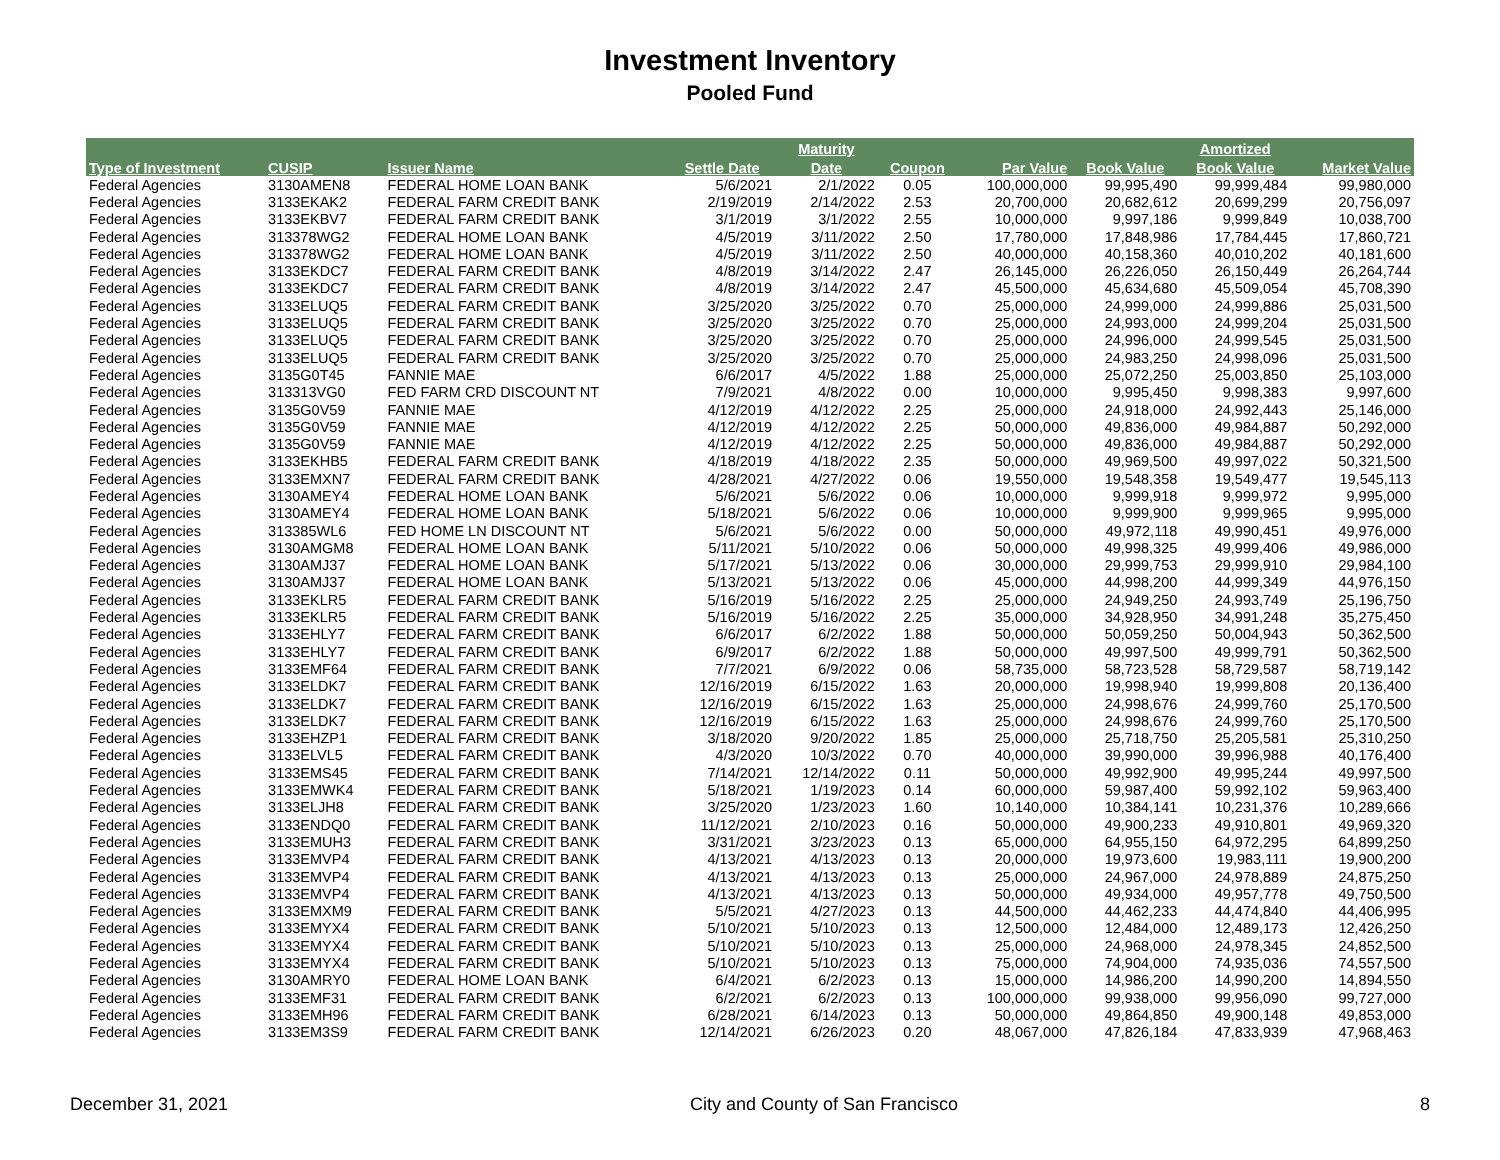Investment Inventory
Pooled Fund
| | | | | Maturity | | | | Amortized | |
| --- | --- | --- | --- | --- | --- | --- | --- | --- | --- |
| Type of Investment | CUSIP | Issuer Name | Settle Date | Date | Coupon | Par Value | Book Value | Book Value | Market Value |
| Federal Agencies | 3130AMEN8 | FEDERAL HOME LOAN BANK | 5/6/2021 | 2/1/2022 | 0.05 | 100,000,000 | 99,995,490 | 99,999,484 | 99,980,000 |
| Federal Agencies | 3133EKAK2 | FEDERAL FARM CREDIT BANK | 2/19/2019 | 2/14/2022 | 2.53 | 20,700,000 | 20,682,612 | 20,699,299 | 20,756,097 |
| Federal Agencies | 3133EKBV7 | FEDERAL FARM CREDIT BANK | 3/1/2019 | 3/1/2022 | 2.55 | 10,000,000 | 9,997,186 | 9,999,849 | 10,038,700 |
| Federal Agencies | 313378WG2 | FEDERAL HOME LOAN BANK | 4/5/2019 | 3/11/2022 | 2.50 | 17,780,000 | 17,848,986 | 17,784,445 | 17,860,721 |
| Federal Agencies | 313378WG2 | FEDERAL HOME LOAN BANK | 4/5/2019 | 3/11/2022 | 2.50 | 40,000,000 | 40,158,360 | 40,010,202 | 40,181,600 |
| Federal Agencies | 3133EKDC7 | FEDERAL FARM CREDIT BANK | 4/8/2019 | 3/14/2022 | 2.47 | 26,145,000 | 26,226,050 | 26,150,449 | 26,264,744 |
| Federal Agencies | 3133EKDC7 | FEDERAL FARM CREDIT BANK | 4/8/2019 | 3/14/2022 | 2.47 | 45,500,000 | 45,634,680 | 45,509,054 | 45,708,390 |
| Federal Agencies | 3133ELUQ5 | FEDERAL FARM CREDIT BANK | 3/25/2020 | 3/25/2022 | 0.70 | 25,000,000 | 24,999,000 | 24,999,886 | 25,031,500 |
| Federal Agencies | 3133ELUQ5 | FEDERAL FARM CREDIT BANK | 3/25/2020 | 3/25/2022 | 0.70 | 25,000,000 | 24,993,000 | 24,999,204 | 25,031,500 |
| Federal Agencies | 3133ELUQ5 | FEDERAL FARM CREDIT BANK | 3/25/2020 | 3/25/2022 | 0.70 | 25,000,000 | 24,996,000 | 24,999,545 | 25,031,500 |
| Federal Agencies | 3133ELUQ5 | FEDERAL FARM CREDIT BANK | 3/25/2020 | 3/25/2022 | 0.70 | 25,000,000 | 24,983,250 | 24,998,096 | 25,031,500 |
| Federal Agencies | 3135G0T45 | FANNIE MAE | 6/6/2017 | 4/5/2022 | 1.88 | 25,000,000 | 25,072,250 | 25,003,850 | 25,103,000 |
| Federal Agencies | 313313VG0 | FED FARM CRD DISCOUNT NT | 7/9/2021 | 4/8/2022 | 0.00 | 10,000,000 | 9,995,450 | 9,998,383 | 9,997,600 |
| Federal Agencies | 3135G0V59 | FANNIE MAE | 4/12/2019 | 4/12/2022 | 2.25 | 25,000,000 | 24,918,000 | 24,992,443 | 25,146,000 |
| Federal Agencies | 3135G0V59 | FANNIE MAE | 4/12/2019 | 4/12/2022 | 2.25 | 50,000,000 | 49,836,000 | 49,984,887 | 50,292,000 |
| Federal Agencies | 3135G0V59 | FANNIE MAE | 4/12/2019 | 4/12/2022 | 2.25 | 50,000,000 | 49,836,000 | 49,984,887 | 50,292,000 |
| Federal Agencies | 3133EKHB5 | FEDERAL FARM CREDIT BANK | 4/18/2019 | 4/18/2022 | 2.35 | 50,000,000 | 49,969,500 | 49,997,022 | 50,321,500 |
| Federal Agencies | 3133EMXN7 | FEDERAL FARM CREDIT BANK | 4/28/2021 | 4/27/2022 | 0.06 | 19,550,000 | 19,548,358 | 19,549,477 | 19,545,113 |
| Federal Agencies | 3130AMEY4 | FEDERAL HOME LOAN BANK | 5/6/2021 | 5/6/2022 | 0.06 | 10,000,000 | 9,999,918 | 9,999,972 | 9,995,000 |
| Federal Agencies | 3130AMEY4 | FEDERAL HOME LOAN BANK | 5/18/2021 | 5/6/2022 | 0.06 | 10,000,000 | 9,999,900 | 9,999,965 | 9,995,000 |
| Federal Agencies | 313385WL6 | FED HOME LN DISCOUNT NT | 5/6/2021 | 5/6/2022 | 0.00 | 50,000,000 | 49,972,118 | 49,990,451 | 49,976,000 |
| Federal Agencies | 3130AMGM8 | FEDERAL HOME LOAN BANK | 5/11/2021 | 5/10/2022 | 0.06 | 50,000,000 | 49,998,325 | 49,999,406 | 49,986,000 |
| Federal Agencies | 3130AMJ37 | FEDERAL HOME LOAN BANK | 5/17/2021 | 5/13/2022 | 0.06 | 30,000,000 | 29,999,753 | 29,999,910 | 29,984,100 |
| Federal Agencies | 3130AMJ37 | FEDERAL HOME LOAN BANK | 5/13/2021 | 5/13/2022 | 0.06 | 45,000,000 | 44,998,200 | 44,999,349 | 44,976,150 |
| Federal Agencies | 3133EKLR5 | FEDERAL FARM CREDIT BANK | 5/16/2019 | 5/16/2022 | 2.25 | 25,000,000 | 24,949,250 | 24,993,749 | 25,196,750 |
| Federal Agencies | 3133EKLR5 | FEDERAL FARM CREDIT BANK | 5/16/2019 | 5/16/2022 | 2.25 | 35,000,000 | 34,928,950 | 34,991,248 | 35,275,450 |
| Federal Agencies | 3133EHLY7 | FEDERAL FARM CREDIT BANK | 6/6/2017 | 6/2/2022 | 1.88 | 50,000,000 | 50,059,250 | 50,004,943 | 50,362,500 |
| Federal Agencies | 3133EHLY7 | FEDERAL FARM CREDIT BANK | 6/9/2017 | 6/2/2022 | 1.88 | 50,000,000 | 49,997,500 | 49,999,791 | 50,362,500 |
| Federal Agencies | 3133EMF64 | FEDERAL FARM CREDIT BANK | 7/7/2021 | 6/9/2022 | 0.06 | 58,735,000 | 58,723,528 | 58,729,587 | 58,719,142 |
| Federal Agencies | 3133ELDK7 | FEDERAL FARM CREDIT BANK | 12/16/2019 | 6/15/2022 | 1.63 | 20,000,000 | 19,998,940 | 19,999,808 | 20,136,400 |
| Federal Agencies | 3133ELDK7 | FEDERAL FARM CREDIT BANK | 12/16/2019 | 6/15/2022 | 1.63 | 25,000,000 | 24,998,676 | 24,999,760 | 25,170,500 |
| Federal Agencies | 3133ELDK7 | FEDERAL FARM CREDIT BANK | 12/16/2019 | 6/15/2022 | 1.63 | 25,000,000 | 24,998,676 | 24,999,760 | 25,170,500 |
| Federal Agencies | 3133EHZP1 | FEDERAL FARM CREDIT BANK | 3/18/2020 | 9/20/2022 | 1.85 | 25,000,000 | 25,718,750 | 25,205,581 | 25,310,250 |
| Federal Agencies | 3133ELVL5 | FEDERAL FARM CREDIT BANK | 4/3/2020 | 10/3/2022 | 0.70 | 40,000,000 | 39,990,000 | 39,996,988 | 40,176,400 |
| Federal Agencies | 3133EMS45 | FEDERAL FARM CREDIT BANK | 7/14/2021 | 12/14/2022 | 0.11 | 50,000,000 | 49,992,900 | 49,995,244 | 49,997,500 |
| Federal Agencies | 3133EMWK4 | FEDERAL FARM CREDIT BANK | 5/18/2021 | 1/19/2023 | 0.14 | 60,000,000 | 59,987,400 | 59,992,102 | 59,963,400 |
| Federal Agencies | 3133ELJH8 | FEDERAL FARM CREDIT BANK | 3/25/2020 | 1/23/2023 | 1.60 | 10,140,000 | 10,384,141 | 10,231,376 | 10,289,666 |
| Federal Agencies | 3133ENDQ0 | FEDERAL FARM CREDIT BANK | 11/12/2021 | 2/10/2023 | 0.16 | 50,000,000 | 49,900,233 | 49,910,801 | 49,969,320 |
| Federal Agencies | 3133EMUH3 | FEDERAL FARM CREDIT BANK | 3/31/2021 | 3/23/2023 | 0.13 | 65,000,000 | 64,955,150 | 64,972,295 | 64,899,250 |
| Federal Agencies | 3133EMVP4 | FEDERAL FARM CREDIT BANK | 4/13/2021 | 4/13/2023 | 0.13 | 20,000,000 | 19,973,600 | 19,983,111 | 19,900,200 |
| Federal Agencies | 3133EMVP4 | FEDERAL FARM CREDIT BANK | 4/13/2021 | 4/13/2023 | 0.13 | 25,000,000 | 24,967,000 | 24,978,889 | 24,875,250 |
| Federal Agencies | 3133EMVP4 | FEDERAL FARM CREDIT BANK | 4/13/2021 | 4/13/2023 | 0.13 | 50,000,000 | 49,934,000 | 49,957,778 | 49,750,500 |
| Federal Agencies | 3133EMXM9 | FEDERAL FARM CREDIT BANK | 5/5/2021 | 4/27/2023 | 0.13 | 44,500,000 | 44,462,233 | 44,474,840 | 44,406,995 |
| Federal Agencies | 3133EMYX4 | FEDERAL FARM CREDIT BANK | 5/10/2021 | 5/10/2023 | 0.13 | 12,500,000 | 12,484,000 | 12,489,173 | 12,426,250 |
| Federal Agencies | 3133EMYX4 | FEDERAL FARM CREDIT BANK | 5/10/2021 | 5/10/2023 | 0.13 | 25,000,000 | 24,968,000 | 24,978,345 | 24,852,500 |
| Federal Agencies | 3133EMYX4 | FEDERAL FARM CREDIT BANK | 5/10/2021 | 5/10/2023 | 0.13 | 75,000,000 | 74,904,000 | 74,935,036 | 74,557,500 |
| Federal Agencies | 3130AMRY0 | FEDERAL HOME LOAN BANK | 6/4/2021 | 6/2/2023 | 0.13 | 15,000,000 | 14,986,200 | 14,990,200 | 14,894,550 |
| Federal Agencies | 3133EMF31 | FEDERAL FARM CREDIT BANK | 6/2/2021 | 6/2/2023 | 0.13 | 100,000,000 | 99,938,000 | 99,956,090 | 99,727,000 |
| Federal Agencies | 3133EMH96 | FEDERAL FARM CREDIT BANK | 6/28/2021 | 6/14/2023 | 0.13 | 50,000,000 | 49,864,850 | 49,900,148 | 49,853,000 |
| Federal Agencies | 3133EM3S9 | FEDERAL FARM CREDIT BANK | 12/14/2021 | 6/26/2023 | 0.20 | 48,067,000 | 47,826,184 | 47,833,939 | 47,968,463 |
December 31, 2021 City and County of San Francisco 8